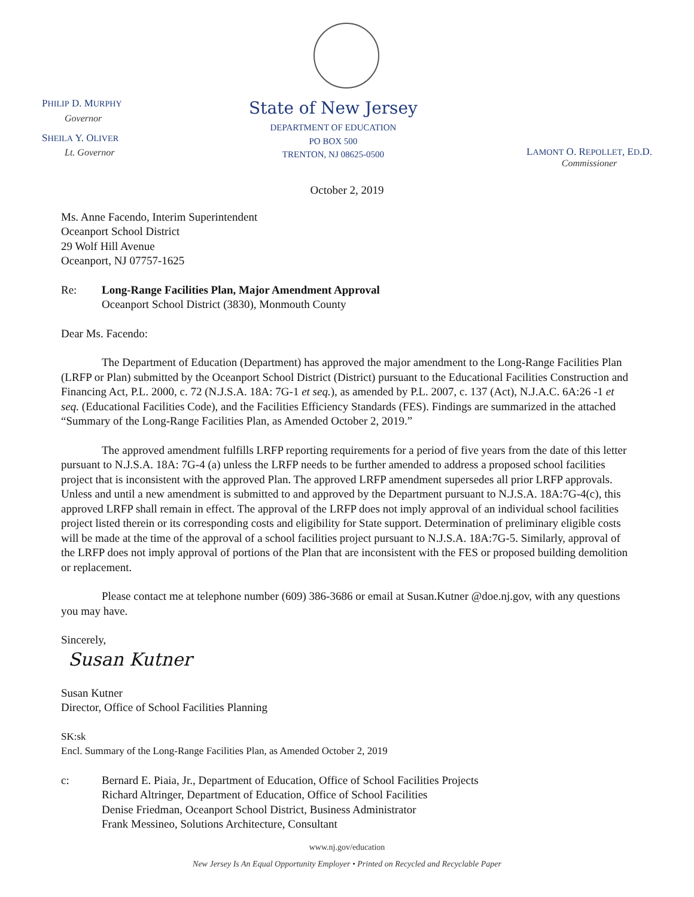PHILIP D. MURPHY
Governor
SHEILA Y. OLIVER
Lt. Governor
State of New Jersey
DEPARTMENT OF EDUCATION
PO BOX 500
TRENTON, NJ 08625-0500
LAMONT O. REPOLLET, ED.D.
Commissioner
October 2, 2019
Ms. Anne Facendo, Interim Superintendent
Oceanport School District
29 Wolf Hill Avenue
Oceanport, NJ 07757-1625
Re: Long-Range Facilities Plan, Major Amendment Approval
Oceanport School District (3830), Monmouth County
Dear Ms. Facendo:
The Department of Education (Department) has approved the major amendment to the Long-Range Facilities Plan (LRFP or Plan) submitted by the Oceanport School District (District) pursuant to the Educational Facilities Construction and Financing Act, P.L. 2000, c. 72 (N.J.S.A. 18A: 7G-1 et seq.), as amended by P.L. 2007, c. 137 (Act), N.J.A.C. 6A:26 -1 et seq. (Educational Facilities Code), and the Facilities Efficiency Standards (FES). Findings are summarized in the attached “Summary of the Long-Range Facilities Plan, as Amended October 2, 2019.”
The approved amendment fulfills LRFP reporting requirements for a period of five years from the date of this letter pursuant to N.J.S.A. 18A: 7G-4 (a) unless the LRFP needs to be further amended to address a proposed school facilities project that is inconsistent with the approved Plan. The approved LRFP amendment supersedes all prior LRFP approvals. Unless and until a new amendment is submitted to and approved by the Department pursuant to N.J.S.A. 18A:7G-4(c), this approved LRFP shall remain in effect. The approval of the LRFP does not imply approval of an individual school facilities project listed therein or its corresponding costs and eligibility for State support. Determination of preliminary eligible costs will be made at the time of the approval of a school facilities project pursuant to N.J.S.A. 18A:7G-5. Similarly, approval of the LRFP does not imply approval of portions of the Plan that are inconsistent with the FES or proposed building demolition or replacement.
Please contact me at telephone number (609) 386-3686 or email at Susan.Kutner @doe.nj.gov, with any questions you may have.
Sincerely,
Susan Kutner
Susan Kutner
Director, Office of School Facilities Planning
SK:sk
Encl. Summary of the Long-Range Facilities Plan, as Amended October 2, 2019
c: Bernard E. Piaia, Jr., Department of Education, Office of School Facilities Projects
Richard Altringer, Department of Education, Office of School Facilities
Denise Friedman, Oceanport School District, Business Administrator
Frank Messineo, Solutions Architecture, Consultant
www.nj.gov/education
New Jersey Is An Equal Opportunity Employer • Printed on Recycled and Recyclable Paper